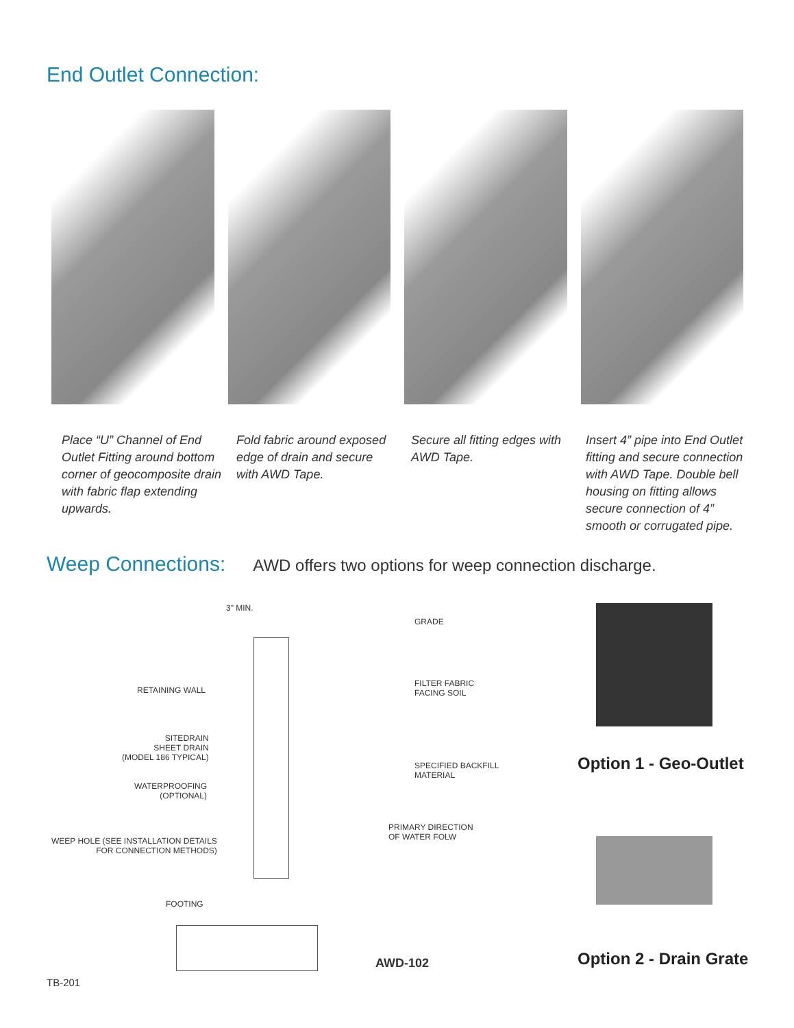End Outlet Connection:
Place “U” Channel of End Outlet Fitting around bottom corner of geocomposite drain with fabric flap extending upwards.
Fold fabric around exposed edge of drain and secure with AWD Tape.
Secure all fitting edges with AWD Tape.
Insert 4” pipe into End Outlet fitting and secure connection with AWD Tape. Double bell housing on fitting allows secure connection of 4” smooth or corrugated pipe.
Weep Connections:
AWD offers two options for weep connection discharge.
3" MIN.
GRADE
RETAINING WALL
FILTER FABRIC
FACING SOIL
SITEDRAIN
SHEET DRAIN
(MODEL 186 TYPICAL)
SPECIFIED BACKFILL MATERIAL
WATERPROOFING
(OPTIONAL)
PRIMARY DIRECTION
OF WATER FOLW
WEEP HOLE (SEE INSTALLATION DETAILS
FOR CONNECTION METHODS)
FOOTING
AWD-102
Option 1 - Geo-Outlet
Option 2 - Drain Grate
TB-201